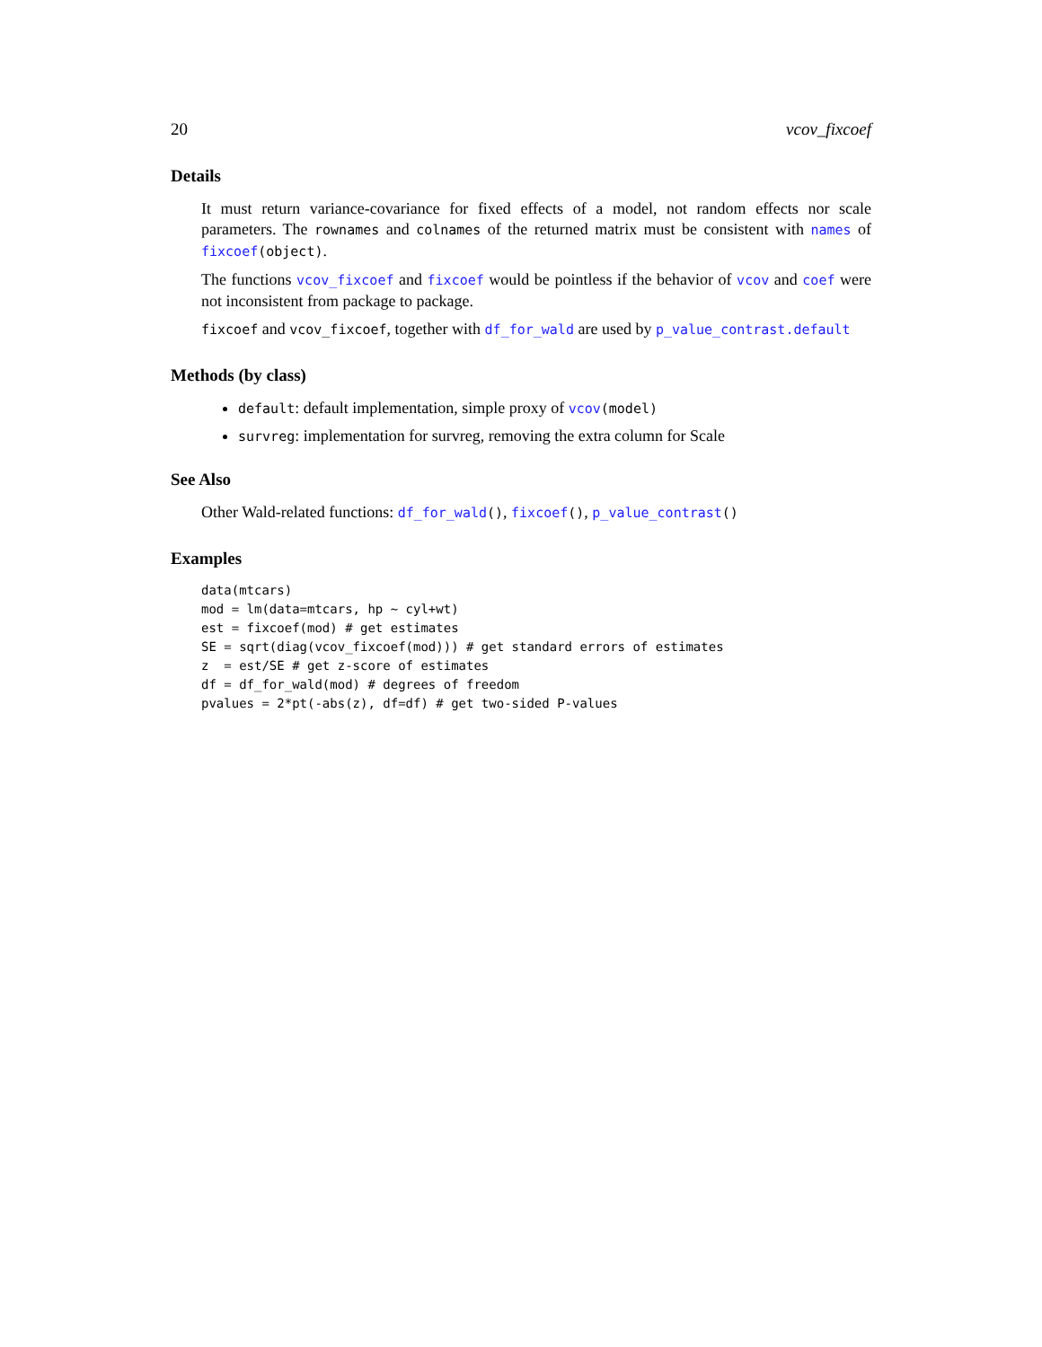20 vcov_fixcoef
Details
It must return variance-covariance for fixed effects of a model, not random effects nor scale parameters. The rownames and colnames of the returned matrix must be consistent with names of fixcoef(object).
The functions vcov_fixcoef and fixcoef would be pointless if the behavior of vcov and coef were not inconsistent from package to package.
fixcoef and vcov_fixcoef, together with df_for_wald are used by p_value_contrast.default
Methods (by class)
default: default implementation, simple proxy of vcov(model)
survreg: implementation for survreg, removing the extra column for Scale
See Also
Other Wald-related functions: df_for_wald(), fixcoef(), p_value_contrast()
Examples
data(mtcars)
mod = lm(data=mtcars, hp ~ cyl+wt)
est = fixcoef(mod) # get estimates
SE = sqrt(diag(vcov_fixcoef(mod))) # get standard errors of estimates
z  = est/SE # get z-score of estimates
df = df_for_wald(mod) # degrees of freedom
pvalues = 2*pt(-abs(z), df=df) # get two-sided P-values